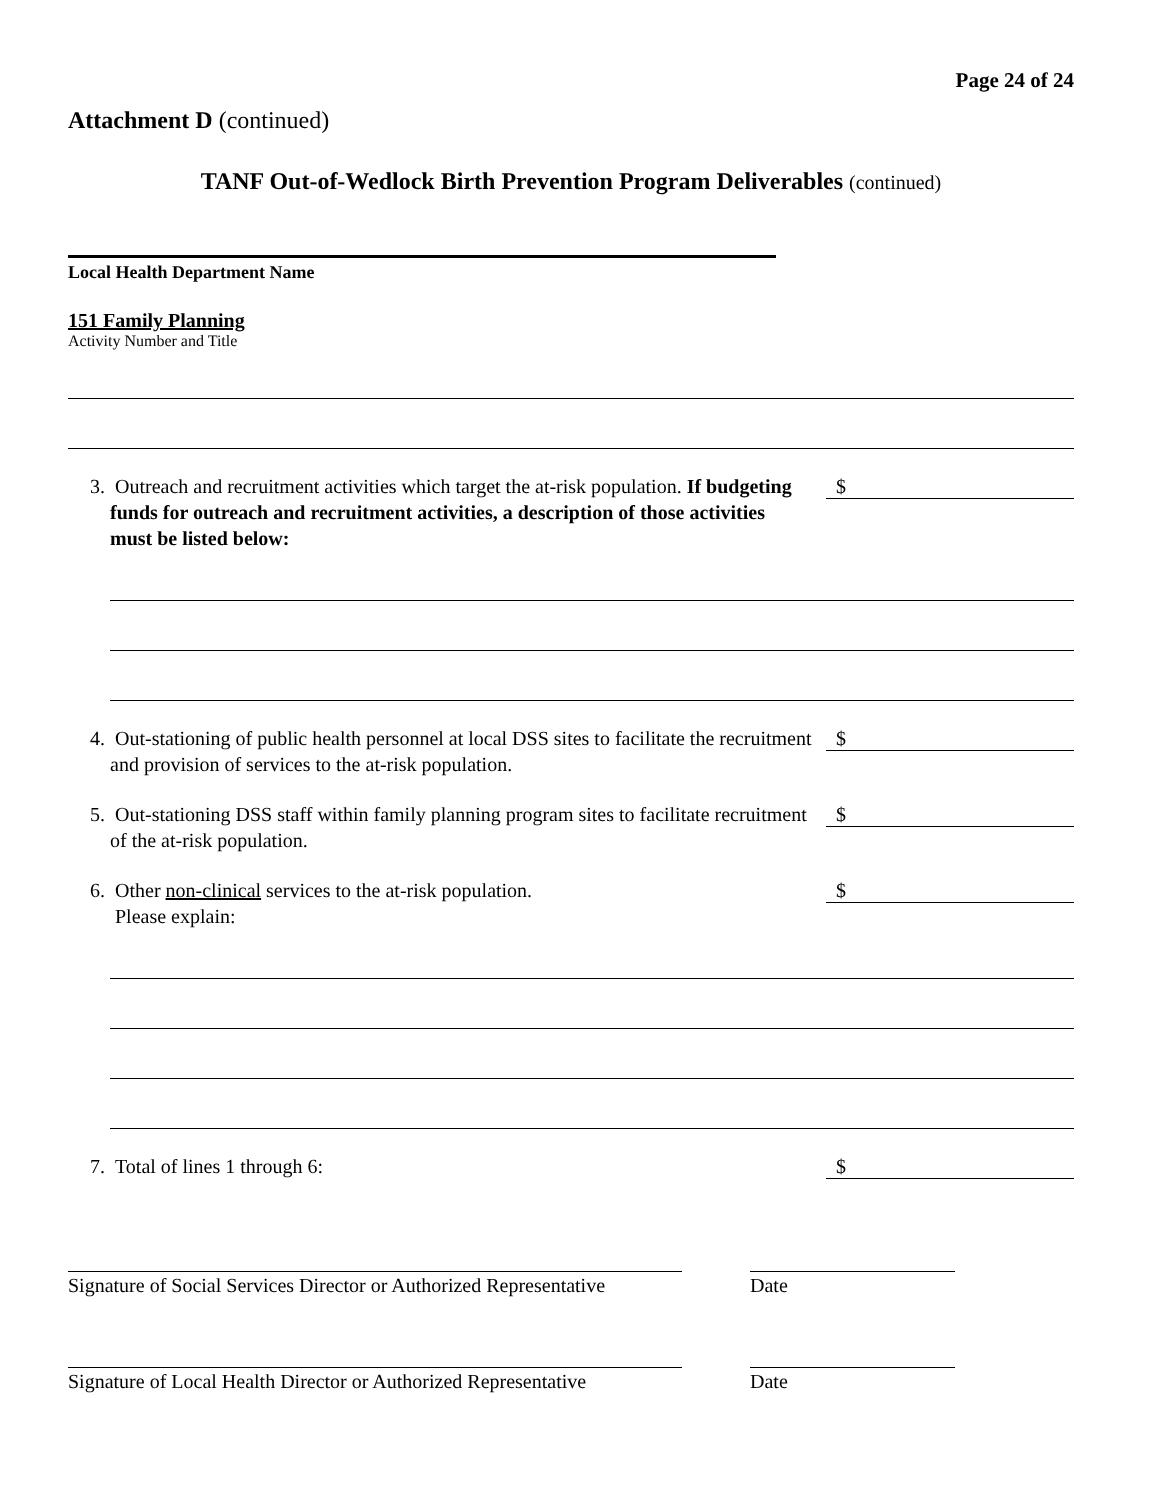Page 24 of 24
Attachment D (continued)
TANF Out-of-Wedlock Birth Prevention Program Deliverables (continued)
Local Health Department Name
151 Family Planning
Activity Number and Title
3. Outreach and recruitment activities which target the at-risk population. If budgeting funds for outreach and recruitment activities, a description of those activities must be listed below:
$
4. Out-stationing of public health personnel at local DSS sites to facilitate the recruitment and provision of services to the at-risk population.
$
5. Out-stationing DSS staff within family planning program sites to facilitate recruitment of the at-risk population.
$
6. Other non-clinical services to the at-risk population.
Please explain:
$
7. Total of lines 1 through 6:
$
Signature of Social Services Director or Authorized Representative
Date
Signature of Local Health Director or Authorized Representative
Date